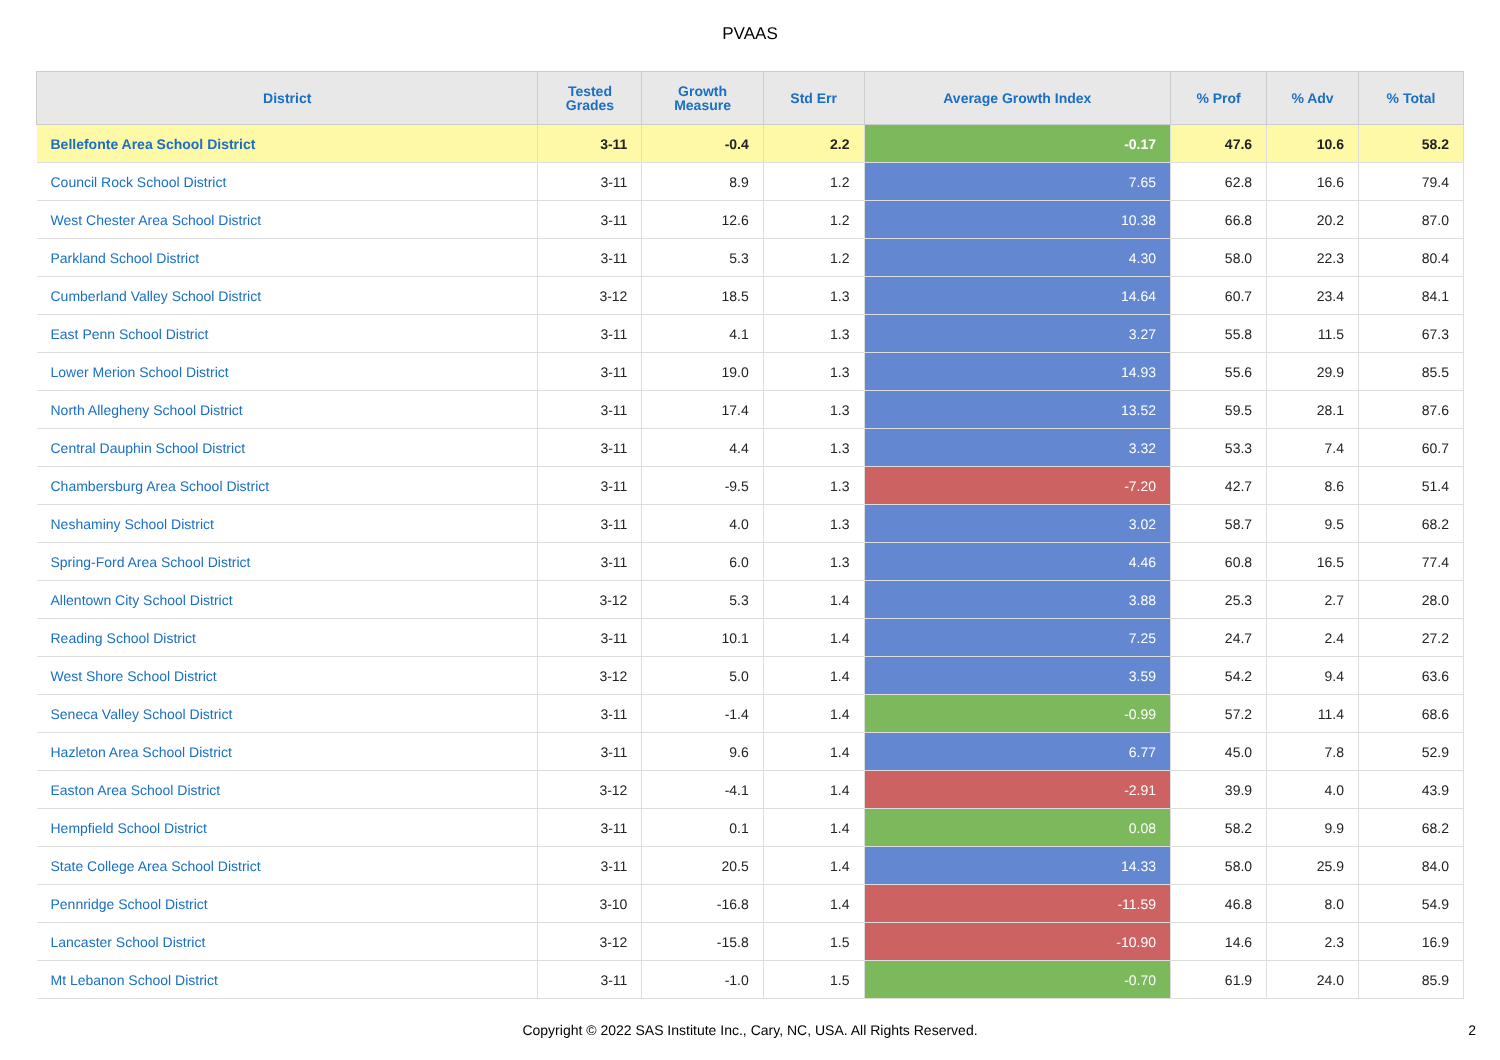PVAAS
| District | Tested Grades | Growth Measure | Std Err | Average Growth Index | % Prof | % Adv | % Total |
| --- | --- | --- | --- | --- | --- | --- | --- |
| Bellefonte Area School District | 3-11 | -0.4 | 2.2 | -0.17 | 47.6 | 10.6 | 58.2 |
| Council Rock School District | 3-11 | 8.9 | 1.2 | 7.65 | 62.8 | 16.6 | 79.4 |
| West Chester Area School District | 3-11 | 12.6 | 1.2 | 10.38 | 66.8 | 20.2 | 87.0 |
| Parkland School District | 3-11 | 5.3 | 1.2 | 4.30 | 58.0 | 22.3 | 80.4 |
| Cumberland Valley School District | 3-12 | 18.5 | 1.3 | 14.64 | 60.7 | 23.4 | 84.1 |
| East Penn School District | 3-11 | 4.1 | 1.3 | 3.27 | 55.8 | 11.5 | 67.3 |
| Lower Merion School District | 3-11 | 19.0 | 1.3 | 14.93 | 55.6 | 29.9 | 85.5 |
| North Allegheny School District | 3-11 | 17.4 | 1.3 | 13.52 | 59.5 | 28.1 | 87.6 |
| Central Dauphin School District | 3-11 | 4.4 | 1.3 | 3.32 | 53.3 | 7.4 | 60.7 |
| Chambersburg Area School District | 3-11 | -9.5 | 1.3 | -7.20 | 42.7 | 8.6 | 51.4 |
| Neshaminy School District | 3-11 | 4.0 | 1.3 | 3.02 | 58.7 | 9.5 | 68.2 |
| Spring-Ford Area School District | 3-11 | 6.0 | 1.3 | 4.46 | 60.8 | 16.5 | 77.4 |
| Allentown City School District | 3-12 | 5.3 | 1.4 | 3.88 | 25.3 | 2.7 | 28.0 |
| Reading School District | 3-11 | 10.1 | 1.4 | 7.25 | 24.7 | 2.4 | 27.2 |
| West Shore School District | 3-12 | 5.0 | 1.4 | 3.59 | 54.2 | 9.4 | 63.6 |
| Seneca Valley School District | 3-11 | -1.4 | 1.4 | -0.99 | 57.2 | 11.4 | 68.6 |
| Hazleton Area School District | 3-11 | 9.6 | 1.4 | 6.77 | 45.0 | 7.8 | 52.9 |
| Easton Area School District | 3-12 | -4.1 | 1.4 | -2.91 | 39.9 | 4.0 | 43.9 |
| Hempfield School District | 3-11 | 0.1 | 1.4 | 0.08 | 58.2 | 9.9 | 68.2 |
| State College Area School District | 3-11 | 20.5 | 1.4 | 14.33 | 58.0 | 25.9 | 84.0 |
| Pennridge School District | 3-10 | -16.8 | 1.4 | -11.59 | 46.8 | 8.0 | 54.9 |
| Lancaster School District | 3-12 | -15.8 | 1.5 | -10.90 | 14.6 | 2.3 | 16.9 |
| Mt Lebanon School District | 3-11 | -1.0 | 1.5 | -0.70 | 61.9 | 24.0 | 85.9 |
Copyright © 2022 SAS Institute Inc., Cary, NC, USA. All Rights Reserved.
2